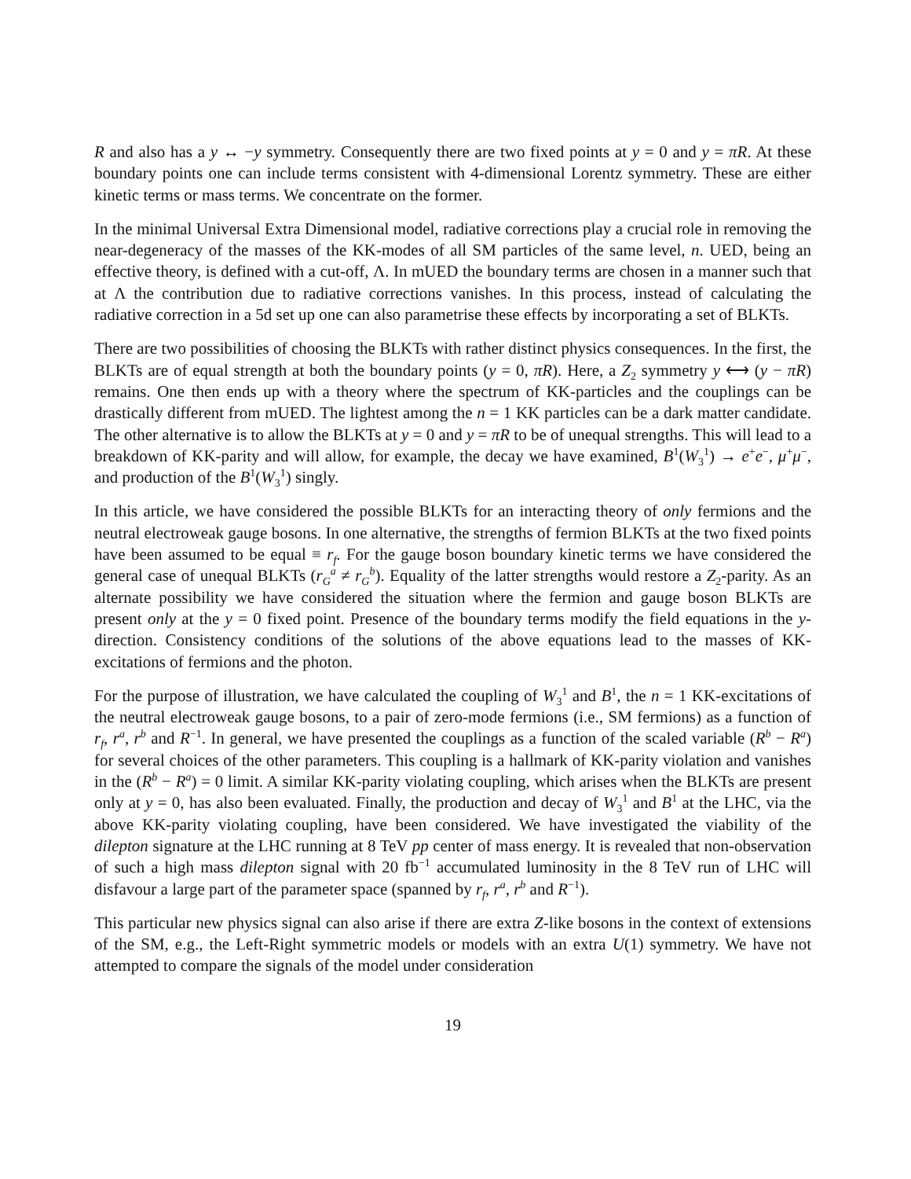R and also has a y ↔ −y symmetry. Consequently there are two fixed points at y = 0 and y = πR. At these boundary points one can include terms consistent with 4-dimensional Lorentz symmetry. These are either kinetic terms or mass terms. We concentrate on the former.
In the minimal Universal Extra Dimensional model, radiative corrections play a crucial role in removing the near-degeneracy of the masses of the KK-modes of all SM particles of the same level, n. UED, being an effective theory, is defined with a cut-off, Λ. In mUED the boundary terms are chosen in a manner such that at Λ the contribution due to radiative corrections vanishes. In this process, instead of calculating the radiative correction in a 5d set up one can also parametrise these effects by incorporating a set of BLKTs.
There are two possibilities of choosing the BLKTs with rather distinct physics consequences. In the first, the BLKTs are of equal strength at both the boundary points (y = 0, πR). Here, a Z<sub>2</sub> symmetry y ⟷ (y − πR) remains. One then ends up with a theory where the spectrum of KK-particles and the couplings can be drastically different from mUED. The lightest among the n = 1 KK particles can be a dark matter candidate. The other alternative is to allow the BLKTs at y = 0 and y = πR to be of unequal strengths. This will lead to a breakdown of KK-parity and will allow, for example, the decay we have examined, B<sup>1</sup>(W<sub>3</sub><sup>1</sup>) → e<sup>+</sup>e<sup>−</sup>, μ<sup>+</sup>μ<sup>−</sup>, and production of the B<sup>1</sup>(W<sub>3</sub><sup>1</sup>) singly.
In this article, we have considered the possible BLKTs for an interacting theory of only fermions and the neutral electroweak gauge bosons. In one alternative, the strengths of fermion BLKTs at the two fixed points have been assumed to be equal ≡ r<sub>f</sub>. For the gauge boson boundary kinetic terms we have considered the general case of unequal BLKTs (r<sub>G</sub><sup>a</sup> ≠ r<sub>G</sub><sup>b</sup>). Equality of the latter strengths would restore a Z<sub>2</sub>-parity. As an alternate possibility we have considered the situation where the fermion and gauge boson BLKTs are present only at the y = 0 fixed point. Presence of the boundary terms modify the field equations in the y-direction. Consistency conditions of the solutions of the above equations lead to the masses of KK-excitations of fermions and the photon.
For the purpose of illustration, we have calculated the coupling of W<sub>3</sub><sup>1</sup> and B<sup>1</sup>, the n = 1 KK-excitations of the neutral electroweak gauge bosons, to a pair of zero-mode fermions (i.e., SM fermions) as a function of r<sub>f</sub>, r<sup>a</sup>, r<sup>b</sup> and R<sup>−1</sup>. In general, we have presented the couplings as a function of the scaled variable (R<sup>b</sup> − R<sup>a</sup>) for several choices of the other parameters. This coupling is a hallmark of KK-parity violation and vanishes in the (R<sup>b</sup> − R<sup>a</sup>) = 0 limit. A similar KK-parity violating coupling, which arises when the BLKTs are present only at y = 0, has also been evaluated. Finally, the production and decay of W<sub>3</sub><sup>1</sup> and B<sup>1</sup> at the LHC, via the above KK-parity violating coupling, have been considered. We have investigated the viability of the dilepton signature at the LHC running at 8 TeV pp center of mass energy. It is revealed that non-observation of such a high mass dilepton signal with 20 fb<sup>−1</sup> accumulated luminosity in the 8 TeV run of LHC will disfavour a large part of the parameter space (spanned by r<sub>f</sub>, r<sup>a</sup>, r<sup>b</sup> and R<sup>−1</sup>).
This particular new physics signal can also arise if there are extra Z-like bosons in the context of extensions of the SM, e.g., the Left-Right symmetric models or models with an extra U(1) symmetry. We have not attempted to compare the signals of the model under consideration
19